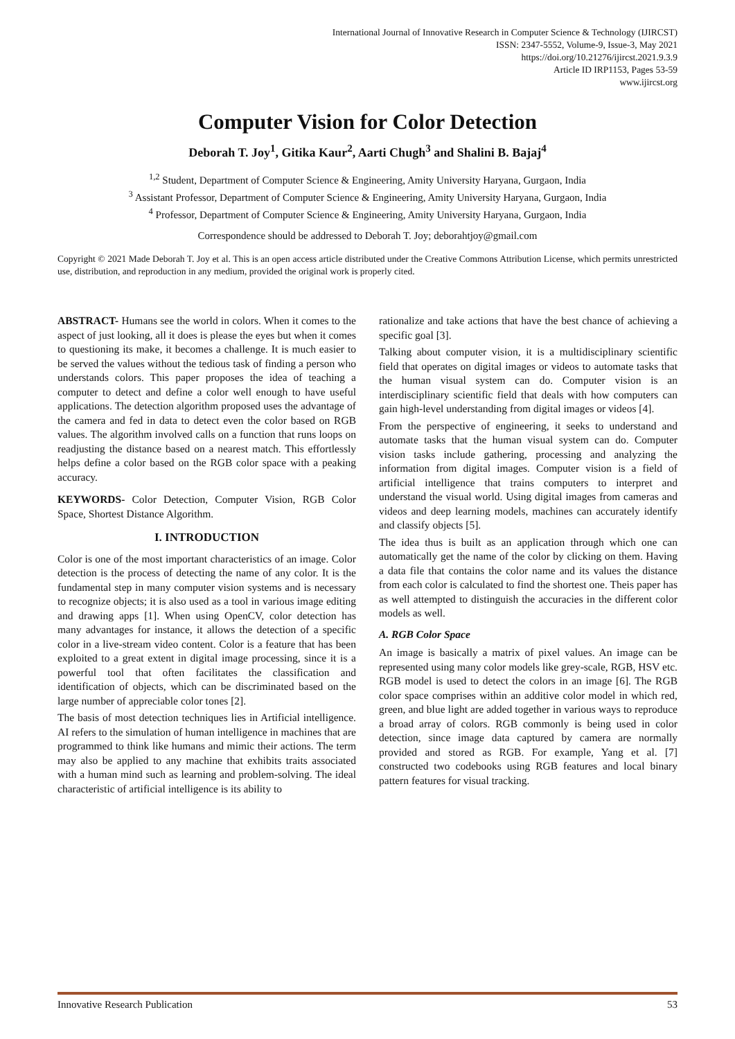International Journal of Innovative Research in Computer Science & Technology (IJIRCST)
ISSN: 2347-5552, Volume-9, Issue-3, May 2021
https://doi.org/10.21276/ijircst.2021.9.3.9
Article ID IRP1153, Pages 53-59
www.ijircst.org
Computer Vision for Color Detection
Deborah T. Joy<sup>1</sup>, Gitika Kaur<sup>2</sup>, Aarti Chugh<sup>3</sup> and Shalini B. Bajaj<sup>4</sup>
<sup>1,2</sup> Student, Department of Computer Science & Engineering, Amity University Haryana, Gurgaon, India
<sup>3</sup> Assistant Professor, Department of Computer Science & Engineering, Amity University Haryana, Gurgaon, India
<sup>4</sup> Professor, Department of Computer Science & Engineering, Amity University Haryana, Gurgaon, India
Correspondence should be addressed to Deborah T. Joy; deborahtjoy@gmail.com
Copyright © 2021 Made Deborah T. Joy et al. This is an open access article distributed under the Creative Commons Attribution License, which permits unrestricted use, distribution, and reproduction in any medium, provided the original work is properly cited.
ABSTRACT- Humans see the world in colors. When it comes to the aspect of just looking, all it does is please the eyes but when it comes to questioning its make, it becomes a challenge. It is much easier to be served the values without the tedious task of finding a person who understands colors. This paper proposes the idea of teaching a computer to detect and define a color well enough to have useful applications. The detection algorithm proposed uses the advantage of the camera and fed in data to detect even the color based on RGB values. The algorithm involved calls on a function that runs loops on readjusting the distance based on a nearest match. This effortlessly helps define a color based on the RGB color space with a peaking accuracy.
KEYWORDS- Color Detection, Computer Vision, RGB Color Space, Shortest Distance Algorithm.
I. INTRODUCTION
Color is one of the most important characteristics of an image. Color detection is the process of detecting the name of any color. It is the fundamental step in many computer vision systems and is necessary to recognize objects; it is also used as a tool in various image editing and drawing apps [1]. When using OpenCV, color detection has many advantages for instance, it allows the detection of a specific color in a live-stream video content. Color is a feature that has been exploited to a great extent in digital image processing, since it is a powerful tool that often facilitates the classification and identification of objects, which can be discriminated based on the large number of appreciable color tones [2].
The basis of most detection techniques lies in Artificial intelligence. AI refers to the simulation of human intelligence in machines that are programmed to think like humans and mimic their actions. The term may also be applied to any machine that exhibits traits associated with a human mind such as learning and problem-solving. The ideal characteristic of artificial intelligence is its ability to
rationalize and take actions that have the best chance of achieving a specific goal [3].
Talking about computer vision, it is a multidisciplinary scientific field that operates on digital images or videos to automate tasks that the human visual system can do. Computer vision is an interdisciplinary scientific field that deals with how computers can gain high-level understanding from digital images or videos [4].
From the perspective of engineering, it seeks to understand and automate tasks that the human visual system can do. Computer vision tasks include gathering, processing and analyzing the information from digital images. Computer vision is a field of artificial intelligence that trains computers to interpret and understand the visual world. Using digital images from cameras and videos and deep learning models, machines can accurately identify and classify objects [5].
The idea thus is built as an application through which one can automatically get the name of the color by clicking on them. Having a data file that contains the color name and its values the distance from each color is calculated to find the shortest one. Theis paper has as well attempted to distinguish the accuracies in the different color models as well.
A. RGB Color Space
An image is basically a matrix of pixel values. An image can be represented using many color models like grey-scale, RGB, HSV etc. RGB model is used to detect the colors in an image [6]. The RGB color space comprises within an additive color model in which red, green, and blue light are added together in various ways to reproduce a broad array of colors. RGB commonly is being used in color detection, since image data captured by camera are normally provided and stored as RGB. For example, Yang et al. [7] constructed two codebooks using RGB features and local binary pattern features for visual tracking.
Innovative Research Publication 53